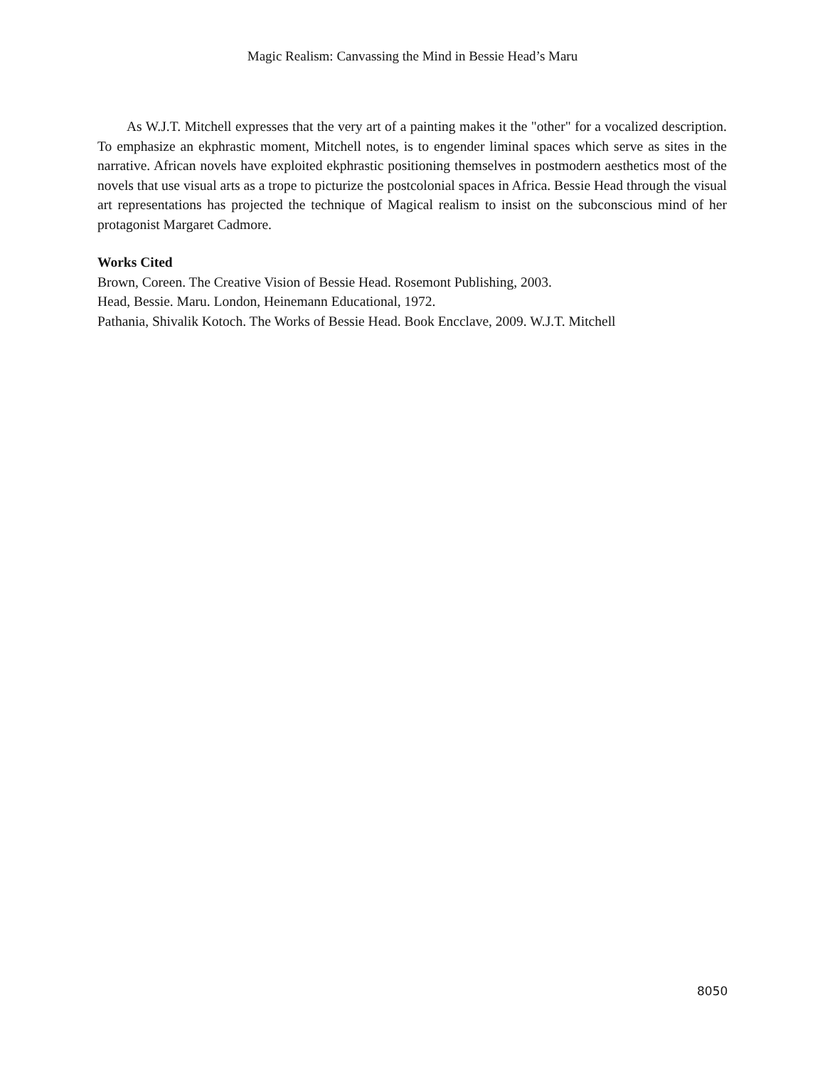Magic Realism: Canvassing the Mind in Bessie Head’s Maru
As W.J.T. Mitchell expresses that the very art of a painting makes it the "other" for a vocalized description. To emphasize an ekphrastic moment, Mitchell notes, is to engender liminal spaces which serve as sites in the narrative. African novels have exploited ekphrastic positioning themselves in postmodern aesthetics most of the novels that use visual arts as a trope to picturize the postcolonial spaces in Africa. Bessie Head through the visual art representations has projected the technique of Magical realism to insist on the subconscious mind of her protagonist Margaret Cadmore.
Works Cited
Brown, Coreen. The Creative Vision of Bessie Head. Rosemont Publishing, 2003.
Head, Bessie. Maru. London, Heinemann Educational, 1972.
Pathania, Shivalik Kotoch. The Works of Bessie Head. Book Encclave, 2009. W.J.T. Mitchell
8050